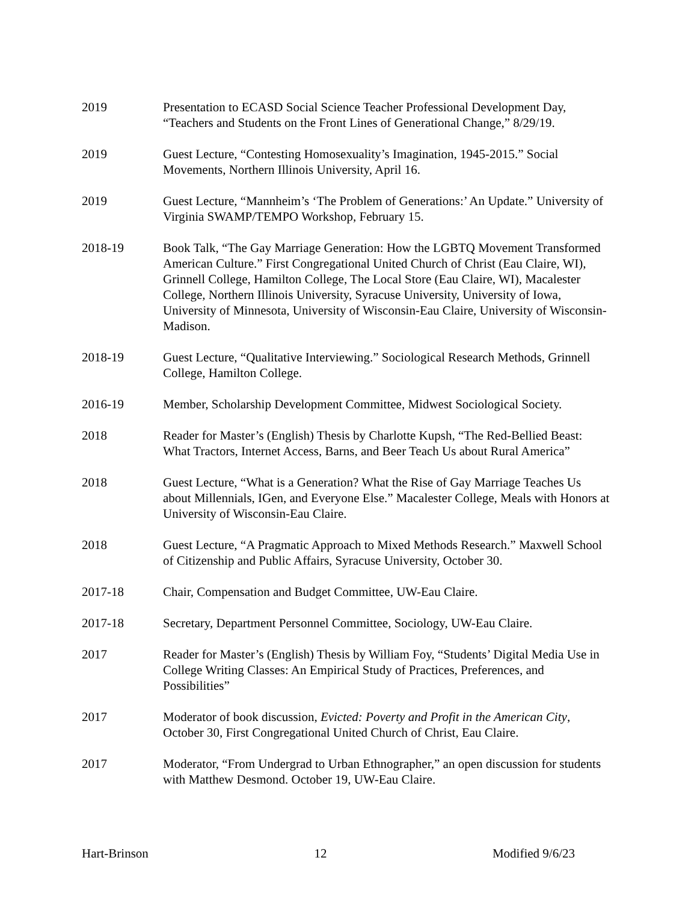2019 Presentation to ECASD Social Science Teacher Professional Development Day, “Teachers and Students on the Front Lines of Generational Change,” 8/29/19.
2019 Guest Lecture, “Contesting Homosexuality’s Imagination, 1945-2015.” Social Movements, Northern Illinois University, April 16.
2019 Guest Lecture, “Mannheim’s ‘The Problem of Generations:’ An Update.” University of Virginia SWAMP/TEMPO Workshop, February 15.
2018-19 Book Talk, “The Gay Marriage Generation: How the LGBTQ Movement Transformed American Culture.” First Congregational United Church of Christ (Eau Claire, WI), Grinnell College, Hamilton College, The Local Store (Eau Claire, WI), Macalester College, Northern Illinois University, Syracuse University, University of Iowa, University of Minnesota, University of Wisconsin-Eau Claire, University of Wisconsin-Madison.
2018-19 Guest Lecture, “Qualitative Interviewing.” Sociological Research Methods, Grinnell College, Hamilton College.
2016-19 Member, Scholarship Development Committee, Midwest Sociological Society.
2018 Reader for Master’s (English) Thesis by Charlotte Kupsh, “The Red-Bellied Beast: What Tractors, Internet Access, Barns, and Beer Teach Us about Rural America”
2018 Guest Lecture, “What is a Generation? What the Rise of Gay Marriage Teaches Us about Millennials, IGen, and Everyone Else.” Macalester College, Meals with Honors at University of Wisconsin-Eau Claire.
2018 Guest Lecture, “A Pragmatic Approach to Mixed Methods Research.” Maxwell School of Citizenship and Public Affairs, Syracuse University, October 30.
2017-18 Chair, Compensation and Budget Committee, UW-Eau Claire.
2017-18 Secretary, Department Personnel Committee, Sociology, UW-Eau Claire.
2017 Reader for Master’s (English) Thesis by William Foy, “Students’ Digital Media Use in College Writing Classes: An Empirical Study of Practices, Preferences, and Possibilities”
2017 Moderator of book discussion, Evicted: Poverty and Profit in the American City, October 30, First Congregational United Church of Christ, Eau Claire.
2017 Moderator, “From Undergrad to Urban Ethnographer,” an open discussion for students with Matthew Desmond. October 19, UW-Eau Claire.
Hart-Brinson 12 Modified 9/6/23